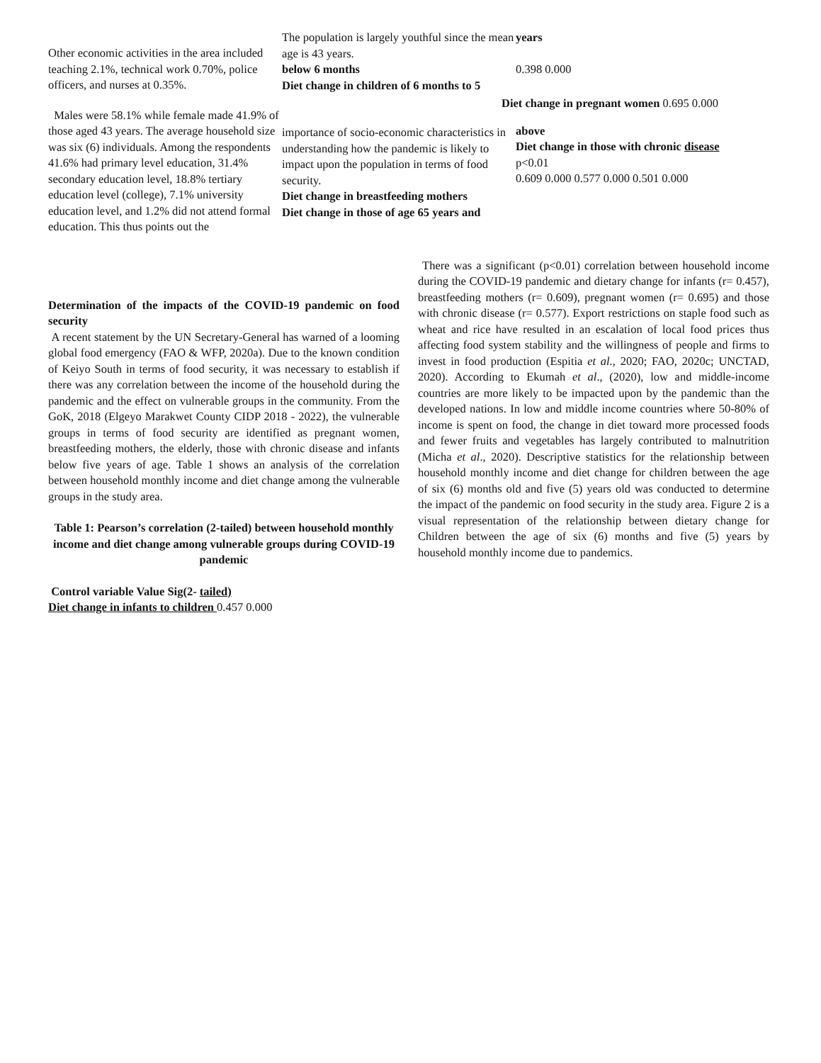Other economic activities in the area included teaching 2.1%, technical work 0.70%, police officers, and nurses at 0.35%.
Males were 58.1% while female made 41.9% of those aged 43 years. The average household size was six (6) individuals. Among the respondents 41.6% had primary level education, 31.4% secondary education level, 18.8% tertiary education level (college), 7.1% university education level, and 1.2% did not attend formal education. This thus points out the
The population is largely youthful since the mean age is 43 years.
below 6 months
Diet change in children of 6 months to 5
importance of socio-economic characteristics in understanding how the pandemic is likely to impact upon the population in terms of food security.
Diet change in breastfeeding mothers
Diet change in those of age 65 years and
years
0.398 0.000
Diet change in pregnant women 0.695 0.000
above
Diet change in those with chronic disease
p<0.01
0.609 0.000 0.577 0.000 0.501 0.000
Determination of the impacts of the COVID-19 pandemic on food security
A recent statement by the UN Secretary-General has warned of a looming global food emergency (FAO & WFP, 2020a). Due to the known condition of Keiyo South in terms of food security, it was necessary to establish if there was any correlation between the income of the household during the pandemic and the effect on vulnerable groups in the community. From the GoK, 2018 (Elgeyo Marakwet County CIDP 2018 - 2022), the vulnerable groups in terms of food security are identified as pregnant women, breastfeeding mothers, the elderly, those with chronic disease and infants below five years of age. Table 1 shows an analysis of the correlation between household monthly income and diet change among the vulnerable groups in the study area.
Table 1: Pearson’s correlation (2-tailed) between household monthly income and diet change among vulnerable groups during COVID-19 pandemic
Control variable Value Sig(2- tailed)
Diet change in infants to children 0.457 0.000
There was a significant (p<0.01) correlation between household income during the COVID-19 pandemic and dietary change for infants (r= 0.457), breastfeeding mothers (r= 0.609), pregnant women (r= 0.695) and those with chronic disease (r= 0.577). Export restrictions on staple food such as wheat and rice have resulted in an escalation of local food prices thus affecting food system stability and the willingness of people and firms to invest in food production (Espitia et al., 2020; FAO, 2020c; UNCTAD, 2020). According to Ekumah et al., (2020), low and middle-income countries are more likely to be impacted upon by the pandemic than the developed nations. In low and middle income countries where 50-80% of income is spent on food, the change in diet toward more processed foods and fewer fruits and vegetables has largely contributed to malnutrition (Micha et al., 2020). Descriptive statistics for the relationship between household monthly income and diet change for children between the age of six (6) months old and five (5) years old was conducted to determine the impact of the pandemic on food security in the study area. Figure 2 is a visual representation of the relationship between dietary change for Children between the age of six (6) months and five (5) years by household monthly income due to pandemics.